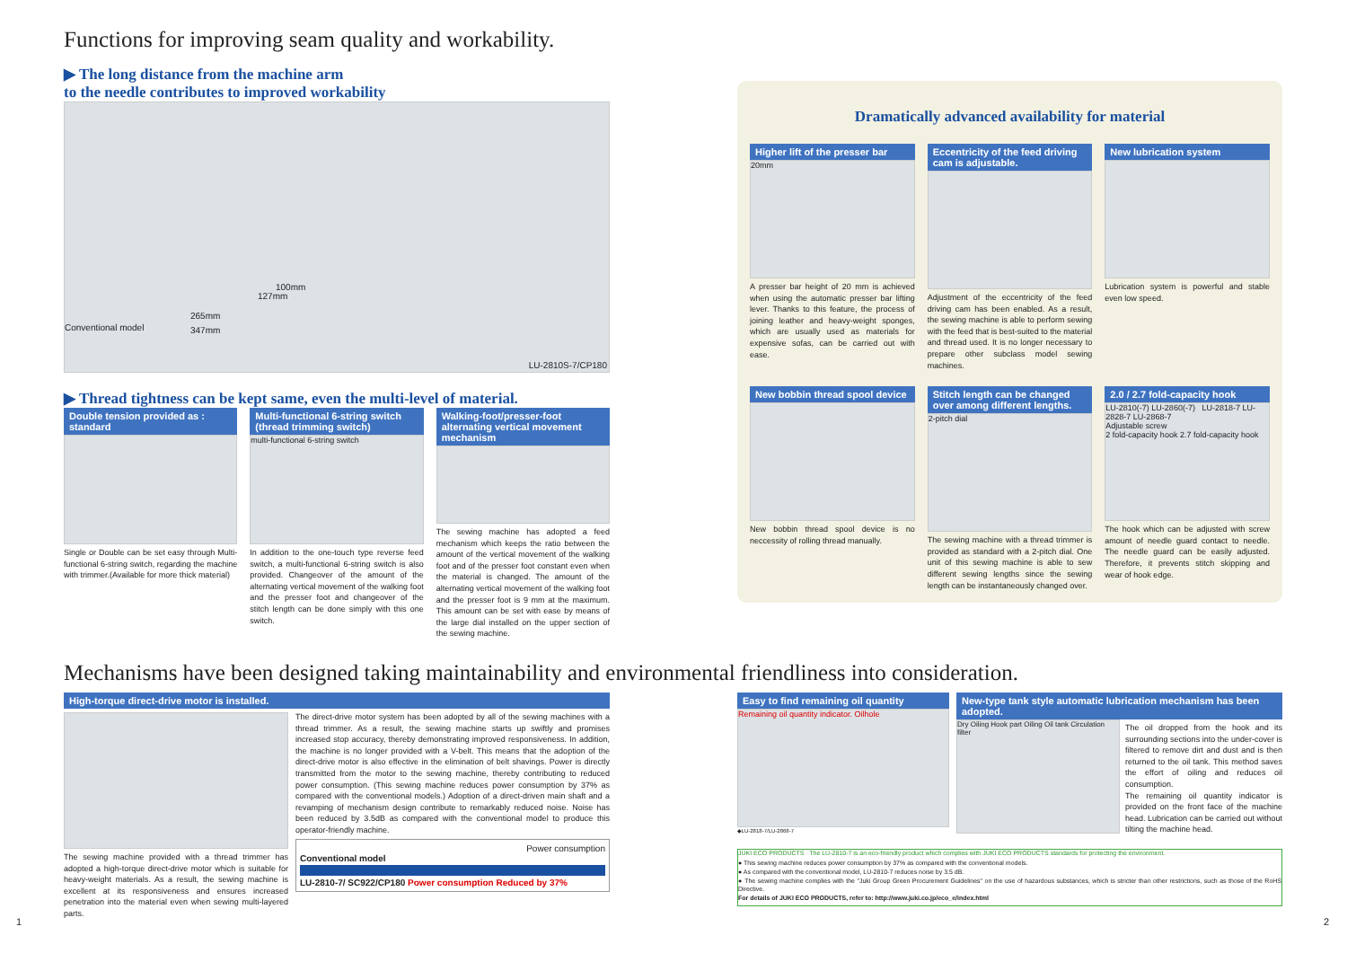Functions for improving seam quality and workability.
▶ The long distance from the machine arm
to the needle contributes to improved workability
Conventional model
265mm
347mm
127mm
100mm
LU-2810S-7/CP180
▶ Thread tightness can be kept same, even the multi-level of material.
Double tension provided as : standard
Single or Double can be set easy through Multi-functional 6-string switch, regarding the machine with trimmer.(Available for more thick material)
Multi-functional 6-string switch (thread trimming switch)
multi-functional 6-string switch
In addition to the one-touch type reverse feed switch, a multi-functional 6-string switch is also provided. Changeover of the amount of the alternating vertical movement of the walking foot and the presser foot and changeover of the stitch length can be done simply with this one switch.
Walking-foot/presser-foot alternating vertical movement mechanism
The sewing machine has adopted a feed mechanism which keeps the ratio between the amount of the vertical movement of the walking foot and of the presser foot constant even when the material is changed. The amount of the alternating vertical movement of the walking foot and the presser foot is 9 mm at the maximum. This amount can be set with ease by means of the large dial installed on the upper section of the sewing machine.
Dramatically advanced availability for material
Higher lift of the presser bar
20mm
A presser bar height of 20 mm is achieved when using the automatic presser bar lifting lever. Thanks to this feature, the process of joining leather and heavy-weight sponges, which are usually used as materials for expensive sofas, can be carried out with ease.
Eccentricity of the feed driving cam is adjustable.
Adjustment of the eccentricity of the feed driving cam has been enabled. As a result, the sewing machine is able to perform sewing with the feed that is best-suited to the material and thread used. It is no longer necessary to prepare other subclass model sewing machines.
New lubrication system
Lubrication system is powerful and stable even low speed.
New bobbin thread spool device
New bobbin thread spool device is no neccessity of rolling thread manually.
Stitch length can be changed over among different lengths.
2-pitch dial
The sewing machine with a thread trimmer is provided as standard with a 2-pitch dial. One unit of this sewing machine is able to sew different sewing lengths since the sewing length can be instantaneously changed over.
2.0 / 2.7 fold-capacity hook
LU-2810(-7) LU-2860(-7) LU-2818-7 LU-2828-7 LU-2868-7
Adjustable screw
2 fold-capacity hook 2.7 fold-capacity hook
The hook which can be adjusted with screw amount of needle guard contact to needle. The needle guard can be easily adjusted. Therefore, it prevents stitch skipping and wear of hook edge.
Mechanisms have been designed taking maintainability and environmental friendliness into consideration.
High-torque direct-drive motor is installed.
The sewing machine provided with a thread trimmer has adopted a high-torque direct-drive motor which is suitable for heavy-weight materials. As a result, the sewing machine is excellent at its responsiveness and ensures increased penetration into the material even when sewing multi-layered parts.
The direct-drive motor system has been adopted by all of the sewing machines with a thread trimmer. As a result, the sewing machine starts up swiftly and promises increased stop accuracy, thereby demonstrating improved responsiveness. In addition, the machine is no longer provided with a V-belt. This means that the adoption of the direct-drive motor is also effective in the elimination of belt shavings. Power is directly transmitted from the motor to the sewing machine, thereby contributing to reduced power consumption. (This sewing machine reduces power consumption by 37% as compared with the conventional models.) Adoption of a direct-driven main shaft and a revamping of mechanism design contribute to remarkably reduced noise. Noise has been reduced by 3.5dB as compared with the conventional model to produce this operator-friendly machine.
Power consumption
Conventional model
LU-2810-7/ SC922/CP180 Power consumption Reduced by 37%
Easy to find remaining oil quantity
Remaining oil quantity indicator. Oilhole
◆LU-2818-7/LU-2868-7
New-type tank style automatic lubrication mechanism has been adopted.
Dry Oiling Hook part Oiling Oil tank Circulation filter
The oil dropped from the hook and its surrounding sections into the under-cover is filtered to remove dirt and dust and is then returned to the oil tank. This method saves the effort of oiling and reduces oil consumption.
The remaining oil quantity indicator is provided on the front face of the machine head. Lubrication can be carried out without tilting the machine head.
JUKI ECO PRODUCTS The LU-2810-7 is an eco-friendly product which complies with JUKI ECO PRODUCTS standards for protecting the environment.
● This sewing machine reduces power consumption by 37% as compared with the conventional models.
● As compared with the conventional model, LU-2810-7 reduces noise by 3.5 dB.
● The sewing machine complies with the "Juki Group Green Procurement Guidelines" on the use of hazardous substances, which is stricter than other restrictions, such as those of the RoHS Directive.
For details of JUKI ECO PRODUCTS, refer to: http://www.juki.co.jp/eco_e/index.html
1 2